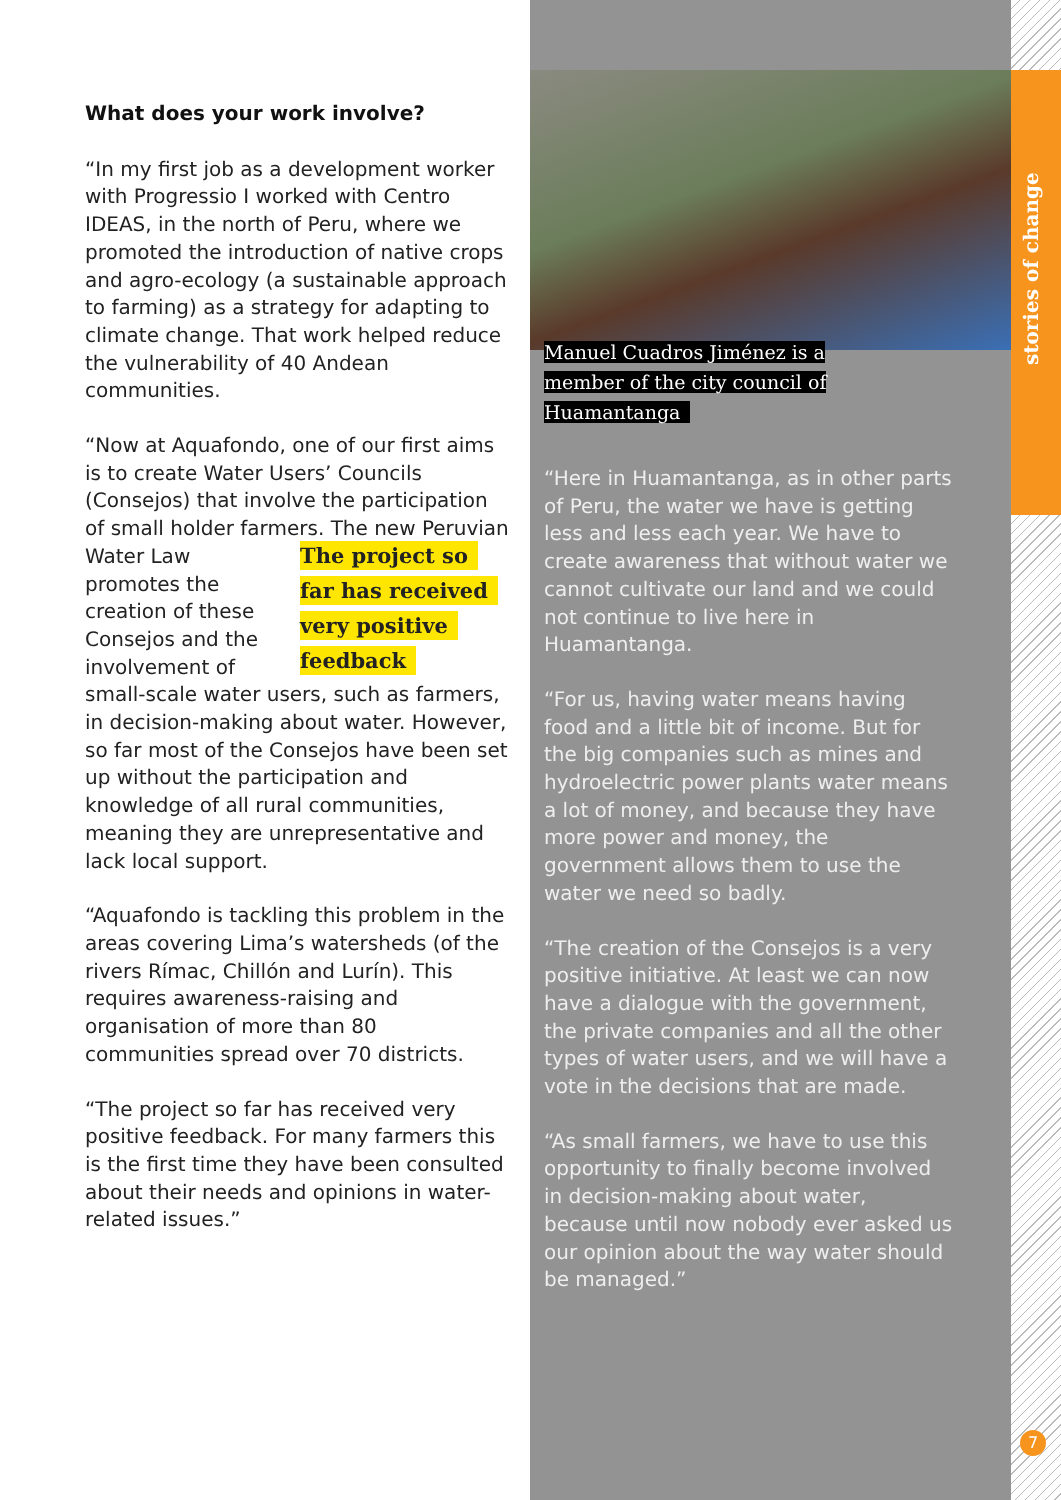What does your work involve?
“In my first job as a development worker with Progressio I worked with Centro IDEAS, in the north of Peru, where we promoted the introduction of native crops and agro-ecology (a sustainable approach to farming) as a strategy for adapting to climate change. That work helped reduce the vulnerability of 40 Andean communities.
“Now at Aquafondo, one of our first aims is to create Water Users’ Councils (Consejos) that involve the participation of small holder farmers. The new Peruvian Water Law The project so
far has received
very positive
feedback promotes the creation of these Consejos and the involvement of small-scale water users, such as farmers, in decision-making about water. However, so far most of the Consejos have been set up without the participation and knowledge of all rural communities, meaning they are unrepresentative and lack local support.
“Aquafondo is tackling this problem in the areas covering Lima’s watersheds (of the rivers Rímac, Chillón and Lurín). This requires awareness-raising and organisation of more than 80 communities spread over 70 districts.
“The project so far has received very positive feedback. For many farmers this is the first time they have been consulted about their needs and opinions in water-related issues.”
Manuel Cuadros Jiménez is a member of the city council of Huamantanga
“Here in Huamantanga, as in other parts of Peru, the water we have is getting less and less each year. We have to create awareness that without water we cannot cultivate our land and we could not continue to live here in Huamantanga.
“For us, having water means having food and a little bit of income. But for the big companies such as mines and hydroelectric power plants water means a lot of money, and because they have more power and money, the government allows them to use the water we need so badly.
“The creation of the Consejos is a very positive initiative. At least we can now have a dialogue with the government, the private companies and all the other types of water users, and we will have a vote in the decisions that are made.
“As small farmers, we have to use this opportunity to finally become involved in decision-making about water, because until now nobody ever asked us our opinion about the way water should be managed.”
stories of change
7